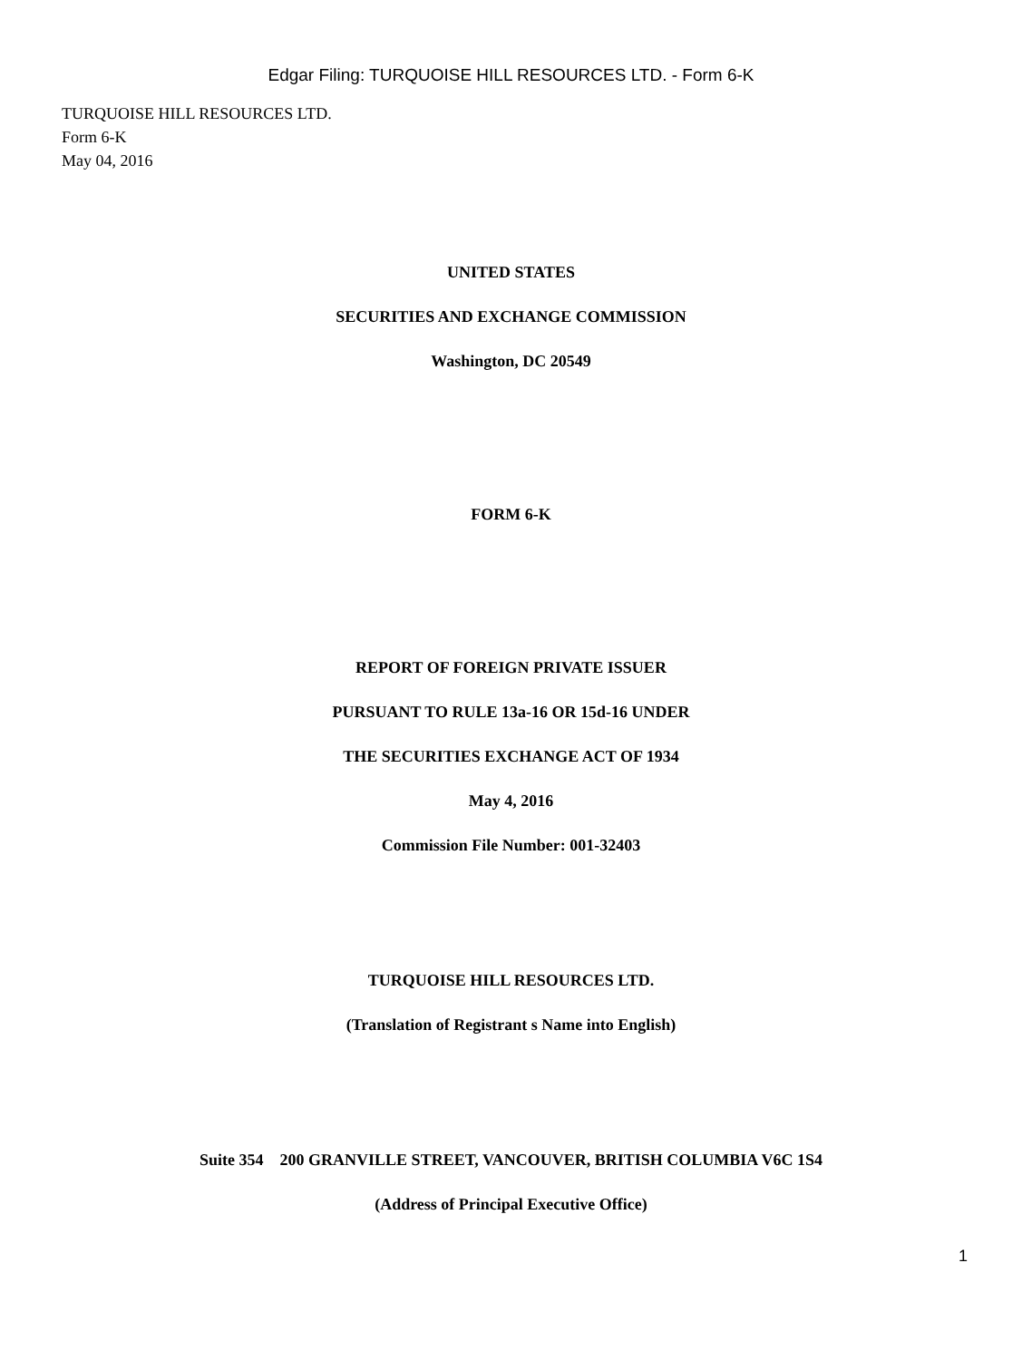Edgar Filing: TURQUOISE HILL RESOURCES LTD. - Form 6-K
TURQUOISE HILL RESOURCES LTD.
Form 6-K
May 04, 2016
UNITED STATES
SECURITIES AND EXCHANGE COMMISSION
Washington, DC 20549
FORM 6-K
REPORT OF FOREIGN PRIVATE ISSUER
PURSUANT TO RULE 13a-16 OR 15d-16 UNDER
THE SECURITIES EXCHANGE ACT OF 1934
May 4, 2016
Commission File Number: 001-32403
TURQUOISE HILL RESOURCES LTD.
(Translation of Registrant s Name into English)
Suite 354 200 GRANVILLE STREET, VANCOUVER, BRITISH COLUMBIA V6C 1S4
(Address of Principal Executive Office)
1